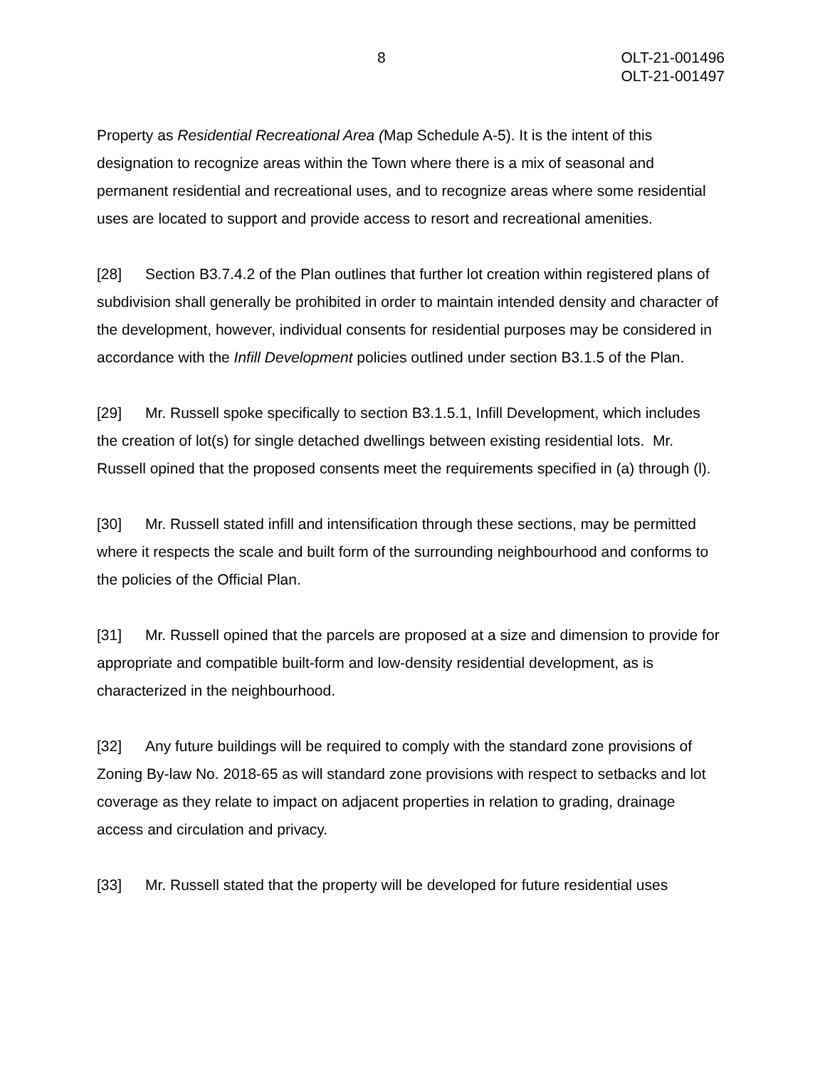8 OLT-21-001496
OLT-21-001497
Property as Residential Recreational Area (Map Schedule A-5). It is the intent of this designation to recognize areas within the Town where there is a mix of seasonal and permanent residential and recreational uses, and to recognize areas where some residential uses are located to support and provide access to resort and recreational amenities.
[28] Section B3.7.4.2 of the Plan outlines that further lot creation within registered plans of subdivision shall generally be prohibited in order to maintain intended density and character of the development, however, individual consents for residential purposes may be considered in accordance with the Infill Development policies outlined under section B3.1.5 of the Plan.
[29] Mr. Russell spoke specifically to section B3.1.5.1, Infill Development, which includes the creation of lot(s) for single detached dwellings between existing residential lots. Mr. Russell opined that the proposed consents meet the requirements specified in (a) through (l).
[30] Mr. Russell stated infill and intensification through these sections, may be permitted where it respects the scale and built form of the surrounding neighbourhood and conforms to the policies of the Official Plan.
[31] Mr. Russell opined that the parcels are proposed at a size and dimension to provide for appropriate and compatible built-form and low-density residential development, as is characterized in the neighbourhood.
[32] Any future buildings will be required to comply with the standard zone provisions of Zoning By-law No. 2018-65 as will standard zone provisions with respect to setbacks and lot coverage as they relate to impact on adjacent properties in relation to grading, drainage access and circulation and privacy.
[33] Mr. Russell stated that the property will be developed for future residential uses